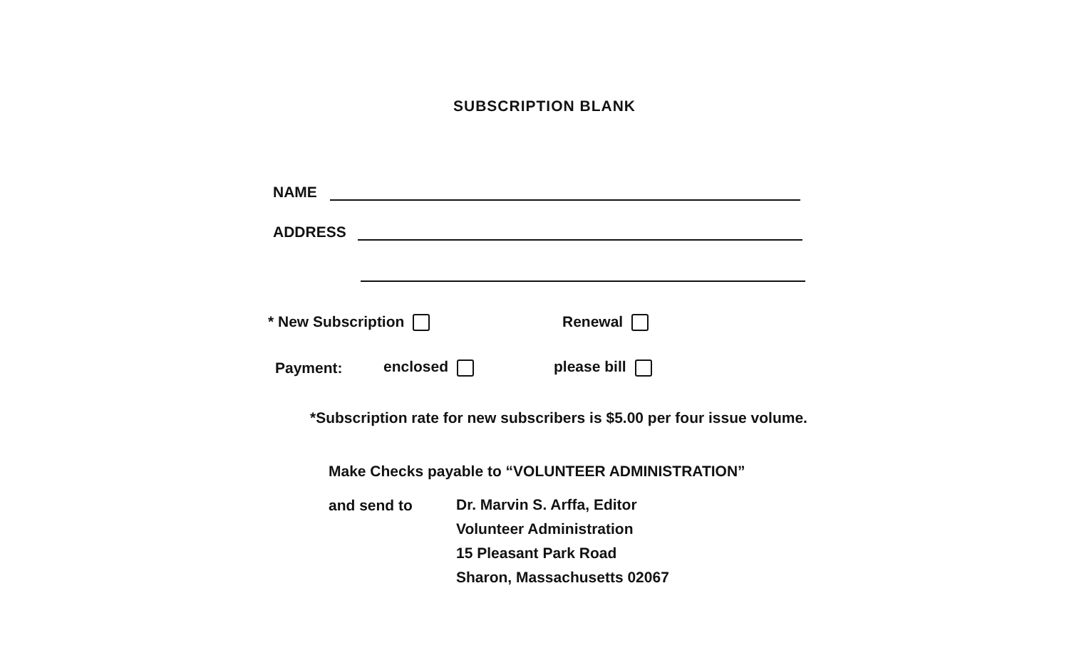SUBSCRIPTION BLANK
NAME
ADDRESS
* New Subscription Renewal
Payment: enclosed please bill
*Subscription rate for new subscribers is $5.00 per four issue volume.
Make Checks payable to “VOLUNTEER ADMINISTRATION”
and send to
Dr. Marvin S. Arffa, Editor
Volunteer Administration
15 Pleasant Park Road
Sharon, Massachusetts 02067